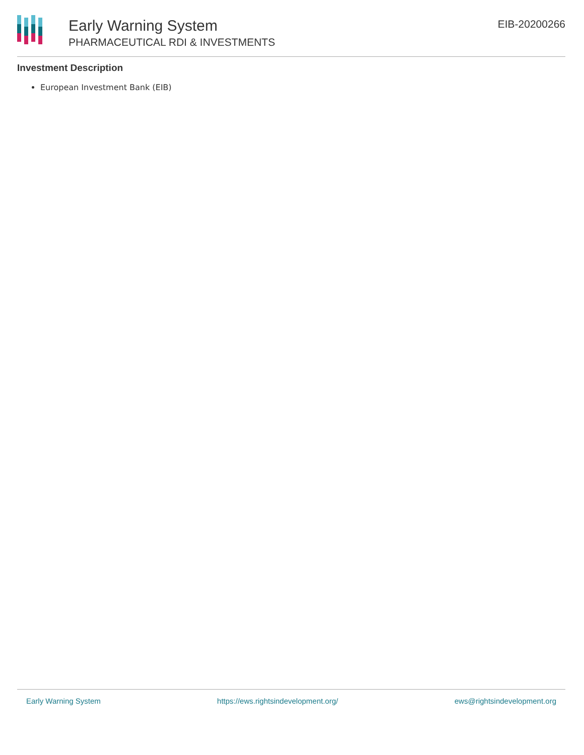Early Warning System
PHARMACEUTICAL RDI & INVESTMENTS
EIB-20200266
Investment Description
European Investment Bank (EIB)
Early Warning System https://ews.rightsindevelopment.org/ ews@rightsindevelopment.org